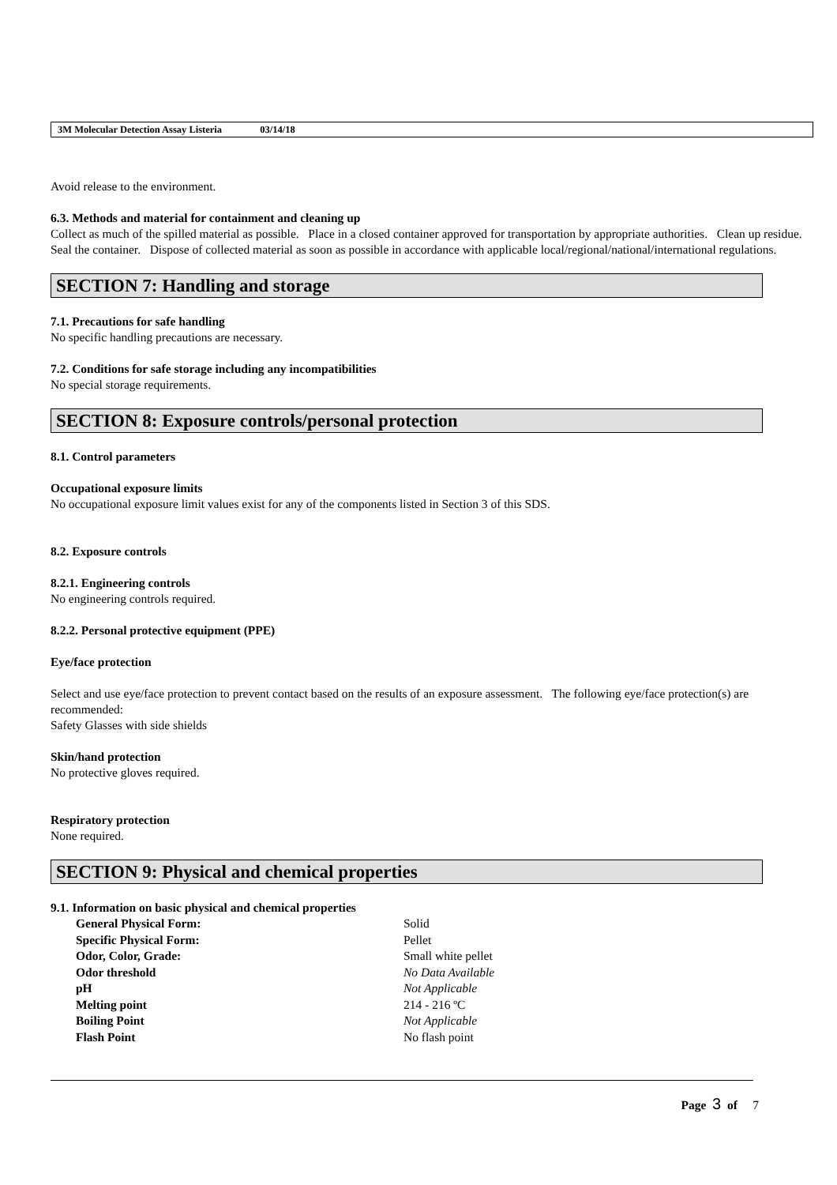3M Molecular Detection Assay Listeria 03/14/18
Avoid release to the environment.
6.3. Methods and material for containment and cleaning up
Collect as much of the spilled material as possible. Place in a closed container approved for transportation by appropriate authorities. Clean up residue. Seal the container. Dispose of collected material as soon as possible in accordance with applicable local/regional/national/international regulations.
SECTION 7: Handling and storage
7.1. Precautions for safe handling
No specific handling precautions are necessary.
7.2. Conditions for safe storage including any incompatibilities
No special storage requirements.
SECTION 8: Exposure controls/personal protection
8.1. Control parameters
Occupational exposure limits
No occupational exposure limit values exist for any of the components listed in Section 3 of this SDS.
8.2. Exposure controls
8.2.1. Engineering controls
No engineering controls required.
8.2.2. Personal protective equipment (PPE)
Eye/face protection
Select and use eye/face protection to prevent contact based on the results of an exposure assessment. The following eye/face protection(s) are recommended:
Safety Glasses with side shields
Skin/hand protection
No protective gloves required.
Respiratory protection
None required.
SECTION 9: Physical and chemical properties
9.1. Information on basic physical and chemical properties
| General Physical Form: | Solid |
| Specific Physical Form: | Pellet |
| Odor, Color, Grade: | Small white pellet |
| Odor threshold | No Data Available |
| pH | Not Applicable |
| Melting point | 214 - 216 ºC |
| Boiling Point | Not Applicable |
| Flash Point | No flash point |
Page 3 of 7